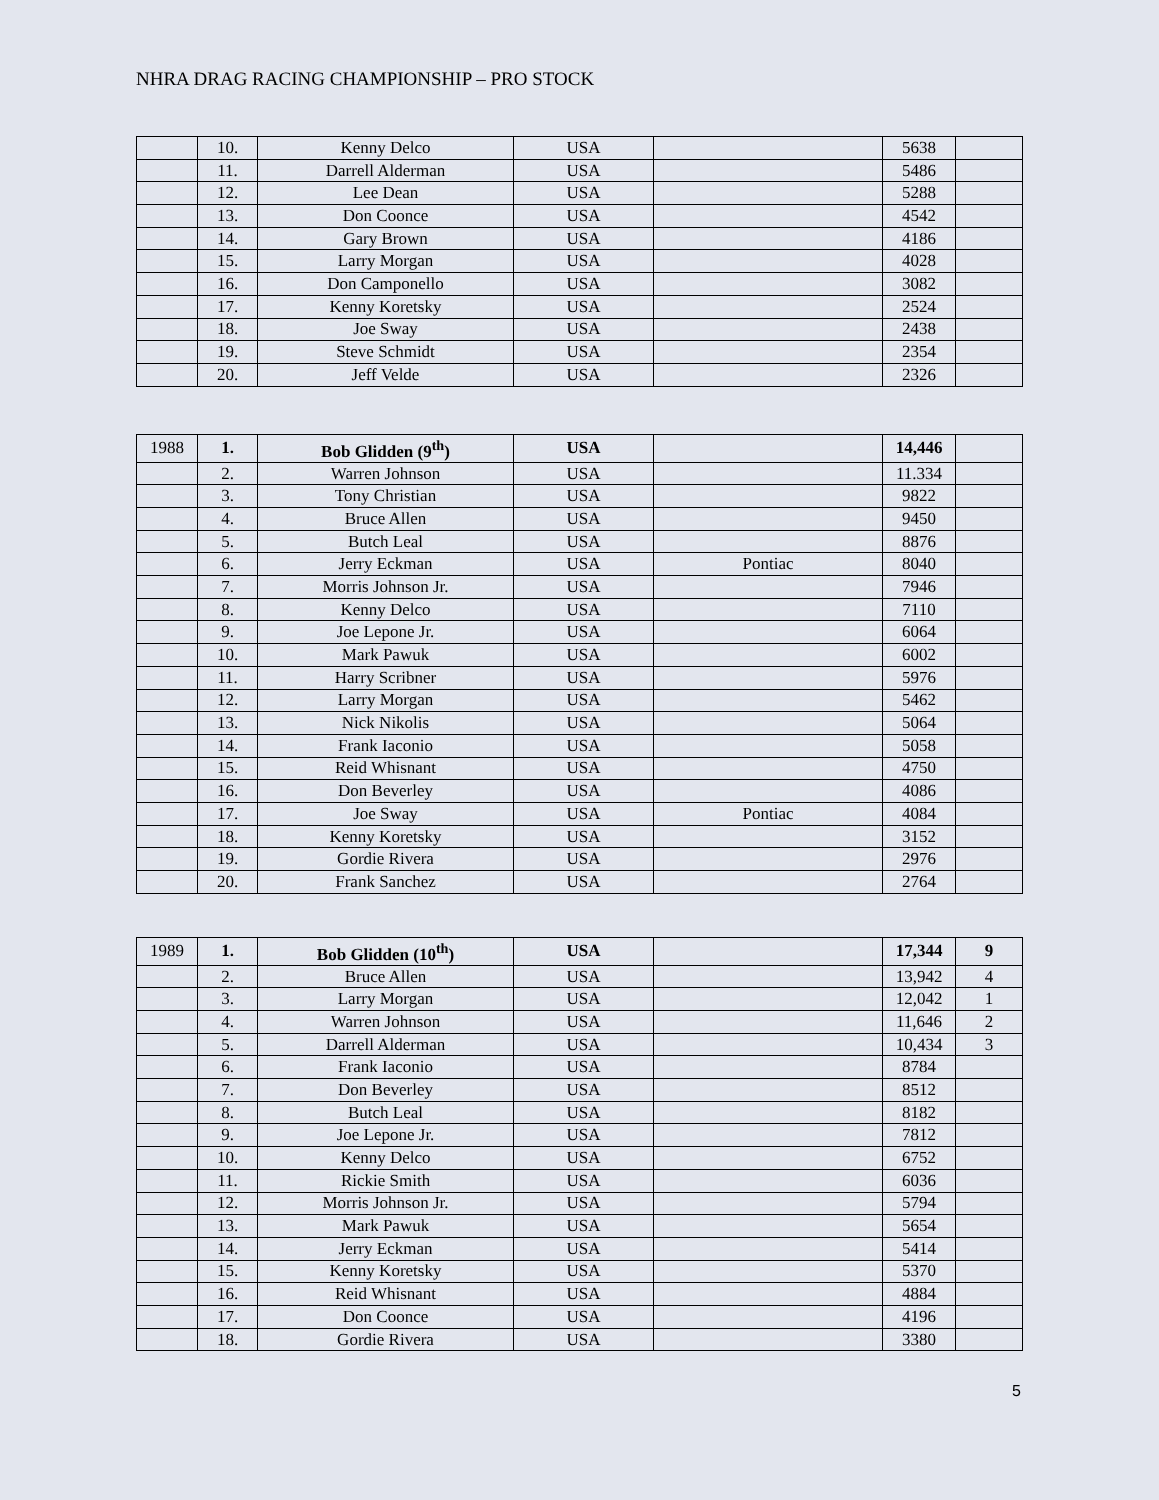NHRA DRAG RACING CHAMPIONSHIP – PRO STOCK
| | 10. | Kenny Delco | USA | | 5638 | |
| | 11. | Darrell Alderman | USA | | 5486 | |
| | 12. | Lee Dean | USA | | 5288 | |
| | 13. | Don Coonce | USA | | 4542 | |
| | 14. | Gary Brown | USA | | 4186 | |
| | 15. | Larry Morgan | USA | | 4028 | |
| | 16. | Don Camponello | USA | | 3082 | |
| | 17. | Kenny Koretsky | USA | | 2524 | |
| | 18. | Joe Sway | USA | | 2438 | |
| | 19. | Steve Schmidt | USA | | 2354 | |
| | 20. | Jeff Velde | USA | | 2326 | |
| 1988 | 1. | Bob Glidden (9<sup>th</sup>) | USA | | 14,446 | |
| | 2. | Warren Johnson | USA | | 11.334 | |
| | 3. | Tony Christian | USA | | 9822 | |
| | 4. | Bruce Allen | USA | | 9450 | |
| | 5. | Butch Leal | USA | | 8876 | |
| | 6. | Jerry Eckman | USA | Pontiac | 8040 | |
| | 7. | Morris Johnson Jr. | USA | | 7946 | |
| | 8. | Kenny Delco | USA | | 7110 | |
| | 9. | Joe Lepone Jr. | USA | | 6064 | |
| | 10. | Mark Pawuk | USA | | 6002 | |
| | 11. | Harry Scribner | USA | | 5976 | |
| | 12. | Larry Morgan | USA | | 5462 | |
| | 13. | Nick Nikolis | USA | | 5064 | |
| | 14. | Frank Iaconio | USA | | 5058 | |
| | 15. | Reid Whisnant | USA | | 4750 | |
| | 16. | Don Beverley | USA | | 4086 | |
| | 17. | Joe Sway | USA | Pontiac | 4084 | |
| | 18. | Kenny Koretsky | USA | | 3152 | |
| | 19. | Gordie Rivera | USA | | 2976 | |
| | 20. | Frank Sanchez | USA | | 2764 | |
| 1989 | 1. | Bob Glidden (10<sup>th</sup>) | USA | | 17,344 | 9 |
| | 2. | Bruce Allen | USA | | 13,942 | 4 |
| | 3. | Larry Morgan | USA | | 12,042 | 1 |
| | 4. | Warren Johnson | USA | | 11,646 | 2 |
| | 5. | Darrell Alderman | USA | | 10,434 | 3 |
| | 6. | Frank Iaconio | USA | | 8784 | |
| | 7. | Don Beverley | USA | | 8512 | |
| | 8. | Butch Leal | USA | | 8182 | |
| | 9. | Joe Lepone Jr. | USA | | 7812 | |
| | 10. | Kenny Delco | USA | | 6752 | |
| | 11. | Rickie Smith | USA | | 6036 | |
| | 12. | Morris Johnson Jr. | USA | | 5794 | |
| | 13. | Mark Pawuk | USA | | 5654 | |
| | 14. | Jerry Eckman | USA | | 5414 | |
| | 15. | Kenny Koretsky | USA | | 5370 | |
| | 16. | Reid Whisnant | USA | | 4884 | |
| | 17. | Don Coonce | USA | | 4196 | |
| | 18. | Gordie Rivera | USA | | 3380 | |
5